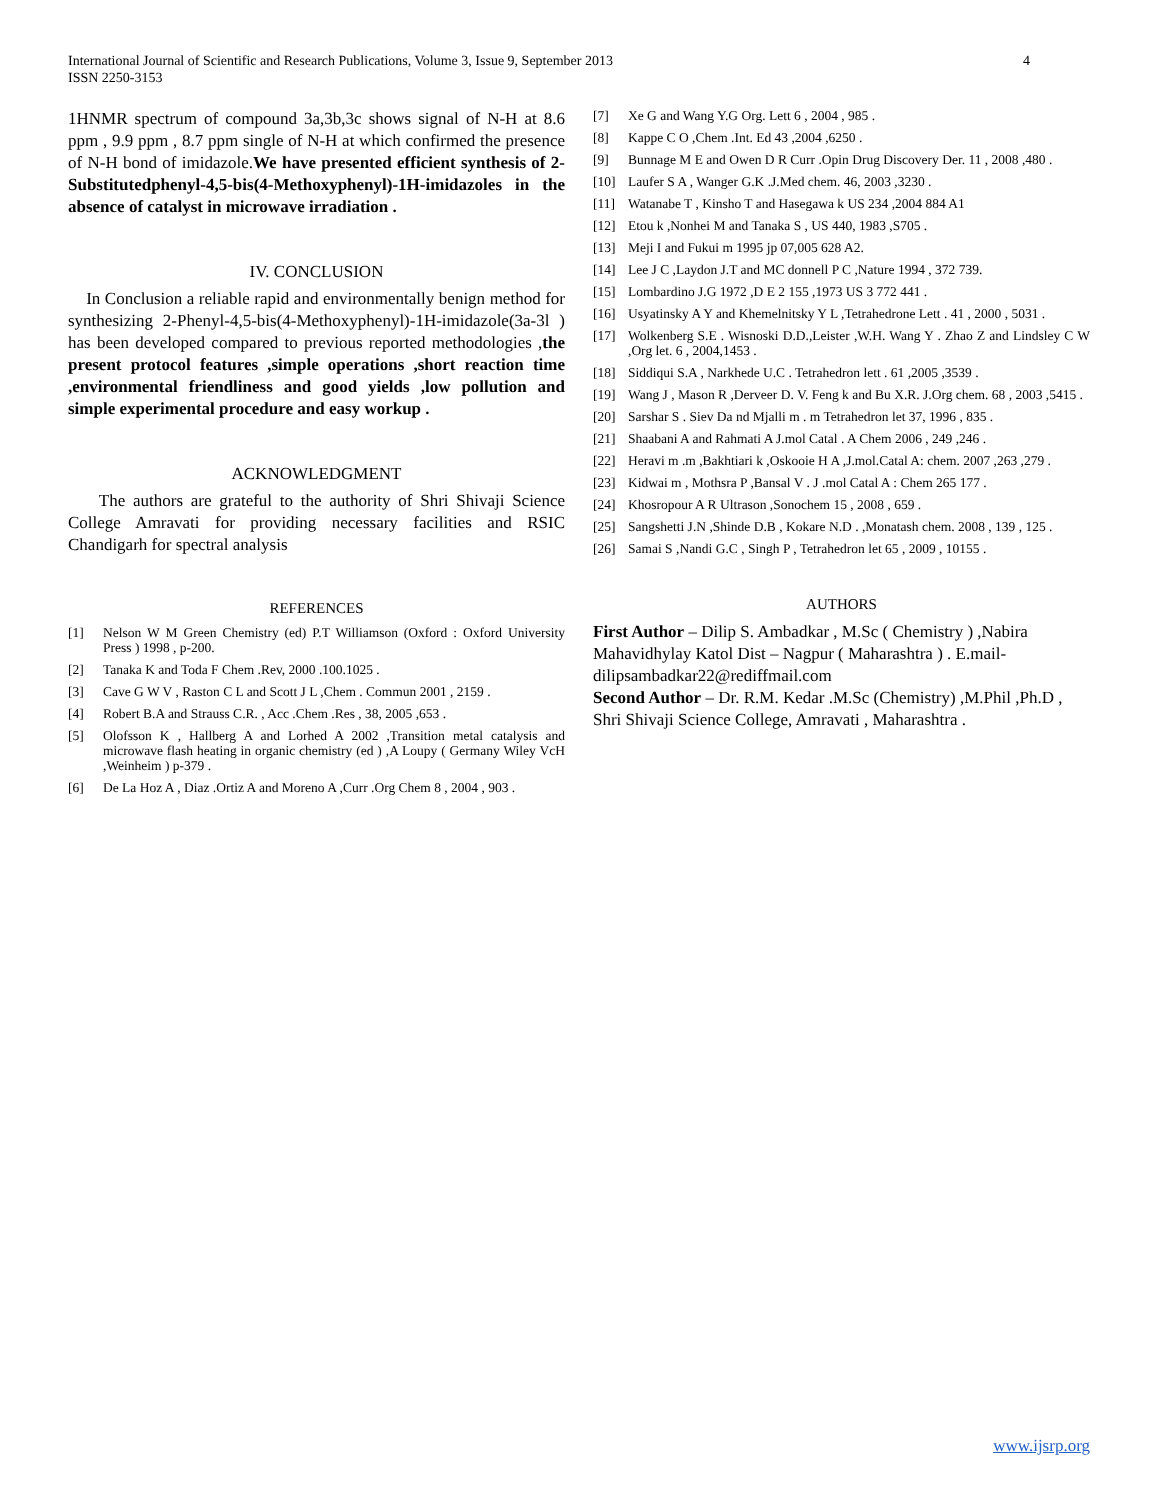International Journal of Scientific and Research Publications, Volume 3, Issue 9, September 2013
ISSN 2250-3153
4
1HNMR spectrum of compound 3a,3b,3c shows signal of N-H at 8.6 ppm , 9.9 ppm , 8.7 ppm single of N-H at which confirmed the presence of N-H bond of imidazole.We have presented efficient synthesis of 2-Substitutedphenyl-4,5-bis(4-Methoxyphenyl)-1H-imidazoles in the absence of catalyst in microwave irradiation .
IV. CONCLUSION
In Conclusion a reliable rapid and environmentally benign method for synthesizing 2-Phenyl-4,5-bis(4-Methoxyphenyl)-1H-imidazole(3a-3l ) has been developed compared to previous reported methodologies ,the present protocol features ,simple operations ,short reaction time ,environmental friendliness and good yields ,low pollution and simple experimental procedure and easy workup .
ACKNOWLEDGMENT
The authors are grateful to the authority of Shri Shivaji Science College Amravati for providing necessary facilities and RSIC Chandigarh for spectral analysis
REFERENCES
[1] Nelson W M Green Chemistry (ed) P.T Williamson (Oxford : Oxford University Press ) 1998 , p-200.
[2] Tanaka K and Toda F Chem .Rev, 2000 .100.1025 .
[3] Cave G W V , Raston C L and Scott J L ,Chem . Commun 2001 , 2159 .
[4] Robert B.A and Strauss C.R. , Acc .Chem .Res , 38, 2005 ,653 .
[5] Olofsson K , Hallberg A and Lorhed A 2002 ,Transition metal catalysis and microwave flash heating in organic chemistry (ed ) ,A Loupy ( Germany Wiley VcH ,Weinheim ) p-379 .
[6] De La Hoz A , Diaz .Ortiz A and Moreno A ,Curr .Org Chem 8 , 2004 , 903 .
[7] Xe G and Wang Y.G Org. Lett 6 , 2004 , 985 .
[8] Kappe C O ,Chem .Int. Ed 43 ,2004 ,6250 .
[9] Bunnage M E and Owen D R Curr .Opin Drug Discovery Der. 11 , 2008 ,480 .
[10] Laufer S A , Wanger G.K .J.Med chem. 46, 2003 ,3230 .
[11] Watanabe T , Kinsho T and Hasegawa k US 234 ,2004 884 A1
[12] Etou k ,Nonhei M and Tanaka S , US 440, 1983 ,S705 .
[13] Meji I and Fukui m 1995 jp 07,005 628 A2.
[14] Lee J C ,Laydon J.T and MC donnell P C ,Nature 1994 , 372 739.
[15] Lombardino J.G 1972 ,D E 2 155 ,1973 US 3 772 441 .
[16] Usyatinsky A Y and Khemelnitsky Y L ,Tetrahedrone Lett . 41 , 2000 , 5031 .
[17] Wolkenberg S.E . Wisnoski D.D.,Leister ,W.H. Wang Y . Zhao Z and Lindsley C W ,Org let. 6 , 2004,1453 .
[18] Siddiqui S.A , Narkhede U.C . Tetrahedron lett . 61 ,2005 ,3539 .
[19] Wang J , Mason R ,Derveer D. V. Feng k and Bu X.R. J.Org chem. 68 , 2003 ,5415 .
[20] Sarshar S . Siev Da nd Mjalli m . m Tetrahedron let 37, 1996 , 835 .
[21] Shaabani A and Rahmati A J.mol Catal . A Chem 2006 , 249 ,246 .
[22] Heravi m .m ,Bakhtiari k ,Oskooie H A ,J.mol.Catal A: chem. 2007 ,263 ,279 .
[23] Kidwai m , Mothsra P ,Bansal V . J .mol Catal A : Chem 265 177 .
[24] Khosropour A R Ultrason ,Sonochem 15 , 2008 , 659 .
[25] Sangshetti J.N ,Shinde D.B , Kokare N.D . ,Monatash chem. 2008 , 139 , 125 .
[26] Samai S ,Nandi G.C , Singh P , Tetrahedron let 65 , 2009 , 10155 .
AUTHORS
First Author – Dilip S. Ambadkar , M.Sc ( Chemistry ) ,Nabira Mahavidhylay Katol Dist – Nagpur ( Maharashtra ) . E.mail-dilipsambadkar22@rediffmail.com
Second Author – Dr. R.M. Kedar .M.Sc (Chemistry) ,M.Phil ,Ph.D , Shri Shivaji Science College, Amravati , Maharashtra .
www.ijsrp.org